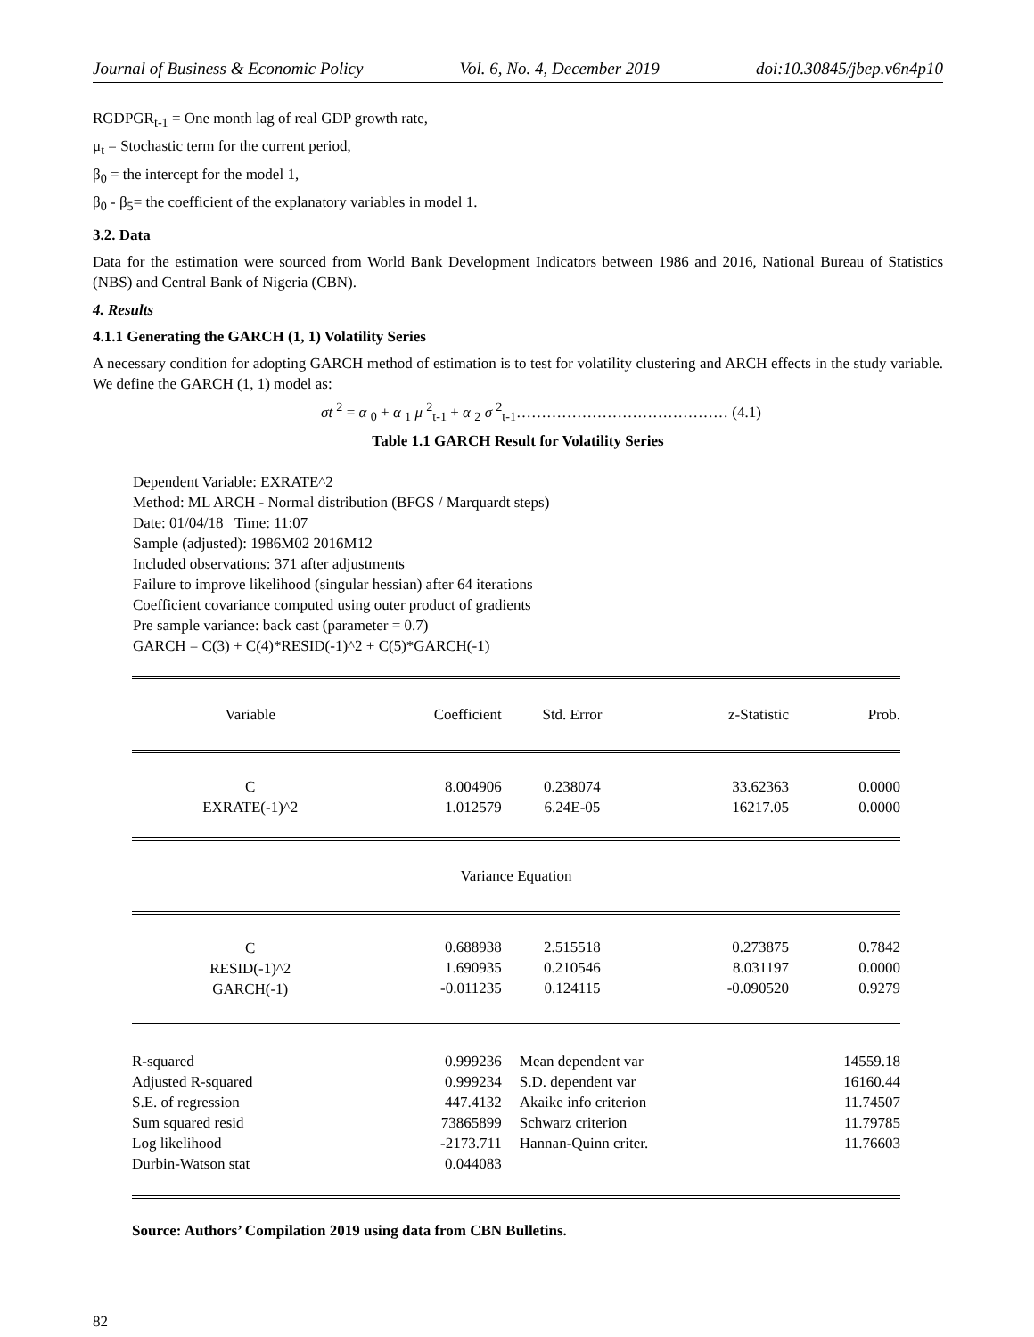Journal of Business & Economic Policy Vol. 6, No. 4, December 2019 doi:10.30845/jbep.v6n4p10
RGDPGR<sub>t-1</sub> = One month lag of real GDP growth rate,
μ<sub>t</sub> = Stochastic term for the current period,
β<sub>0</sub> = the intercept for the model 1,
β<sub>0</sub> - β<sub>5</sub>= the coefficient of the explanatory variables in model 1.
3.2. Data
Data for the estimation were sourced from World Bank Development Indicators between 1986 and 2016, National Bureau of Statistics (NBS) and Central Bank of Nigeria (CBN).
4. Results
4.1.1 Generating the GARCH (1, 1) Volatility Series
A necessary condition for adopting GARCH method of estimation is to test for volatility clustering and ARCH effects in the study variable. We define the GARCH (1, 1) model as:
σt <sup>2</sup> = α <sub>0</sub> + α <sub>1</sub> μ <sup>2</sup><sub>t-1</sub> + α <sub>2</sub> σ <sup>2</sup><sub>t-1</sub>…………………………………… (4.1)
Table 1.1 GARCH Result for Volatility Series
Dependent Variable: EXRATE^2
Method: ML ARCH - Normal distribution (BFGS / Marquardt steps)
Date: 01/04/18 Time: 11:07
Sample (adjusted): 1986M02 2016M12
Included observations: 371 after adjustments
Failure to improve likelihood (singular hessian) after 64 iterations
Coefficient covariance computed using outer product of gradients
Pre sample variance: back cast (parameter = 0.7)
GARCH = C(3) + C(4)*RESID(-1)^2 + C(5)*GARCH(-1)
| Variable | Coefficient | Std. Error | z-Statistic | Prob. |
| --- | --- | --- | --- | --- |
| C EXRATE(-1)^2 | 8.004906 1.012579 | 0.238074 6.24E-05 | 33.62363 16217.05 | 0.0000 0.0000 |
| Variance Equation | | | | |
| C RESID(-1)^2 GARCH(-1) | 0.688938 1.690935 -0.011235 | 2.515518 0.210546 0.124115 | 0.273875 8.031197 -0.090520 | 0.7842 0.0000 0.9279 |
| R-squared Adjusted R-squared S.E. of regression Sum squared resid Log likelihood Durbin-Watson stat | 0.999236 0.999234 447.4132 73865899 -2173.711 0.044083 | Mean dependent var S.D. dependent var Akaike info criterion Schwarz criterion Hannan-Quinn criter. | | 14559.18 16160.44 11.74507 11.79785 11.76603 |
Source: Authors’ Compilation 2019 using data from CBN Bulletins.
82